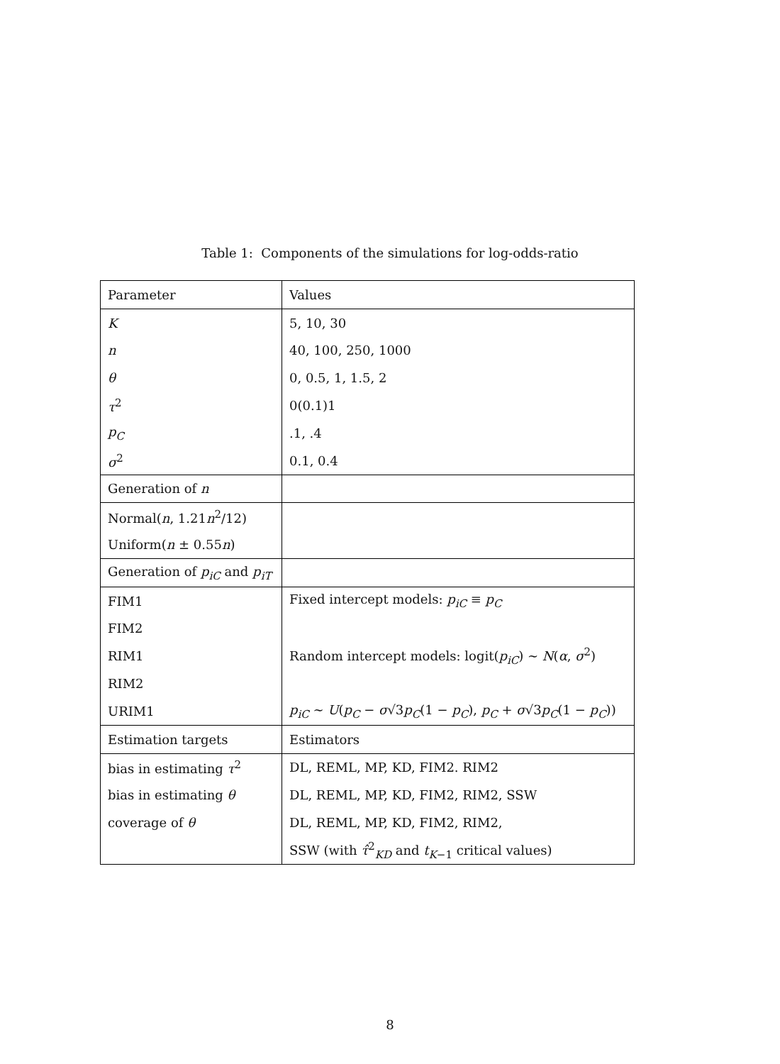Table 1: Components of the simulations for log-odds-ratio
| Parameter | Values |
| K | 5, 10, 30 |
| n | 40, 100, 250, 1000 |
| θ | 0, 0.5, 1, 1.5, 2 |
| τ<sup>2</sup> | 0(0.1)1 |
| p<sub>C</sub> | .1, .4 |
| σ<sup>2</sup> | 0.1, 0.4 |
| Generation of n | |
| Normal( n , 1.21 n<sup>2</sup>/12) | |
| Uniform( n ± 0.55 n ) | |
| Generation of p<sub>iC</sub> and p<sub>iT</sub> | |
| FIM1 | Fixed intercept models: p<sub>iC</sub> ≡ p<sub>C</sub> |
| FIM2 | |
| RIM1 | Random intercept models: logit( p<sub>iC</sub> ) ∼ N ( α , σ<sup>2</sup>) |
| RIM2 | |
| URIM1 | p<sub>iC</sub> ∼ U ( p<sub>C</sub> − σ √3 p<sub>C</sub> (1 − p<sub>C</sub> ), p<sub>C</sub> + σ √3 p<sub>C</sub> (1 − p<sub>C</sub> )) |
| Estimation targets | Estimators |
| bias in estimating τ<sup>2</sup> | DL, REML, MP, KD, FIM2. RIM2 |
| bias in estimating θ | DL, REML, MP, KD, FIM2, RIM2, SSW |
| coverage of θ | DL, REML, MP, KD, FIM2, RIM2, |
| | SSW (with τ̂<sup>2</sup><sub>KD</sub> and t<sub>K−1</sub> critical values) |
8